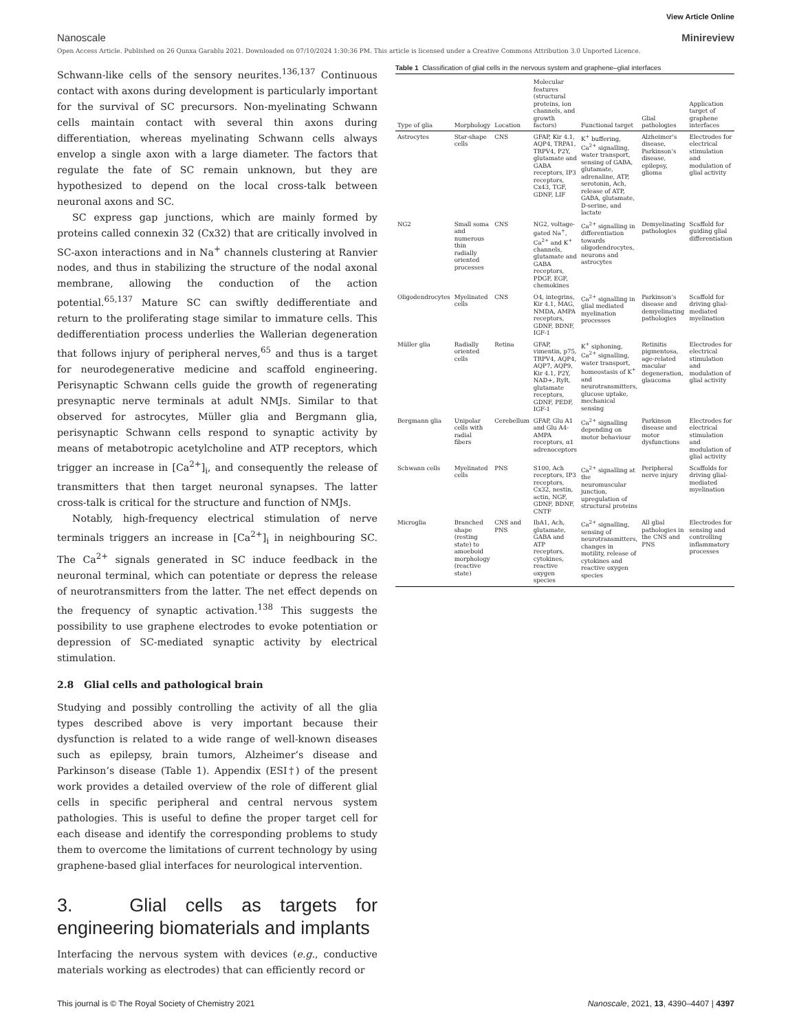View Article Online
Nanoscale Minireview
Open Access Article. Published on 26 Qunxa Garablu 2021. Downloaded on 07/10/2024 1:30:36 PM. This article is licensed under a Creative Commons Attribution 3.0 Unported Licence.
Schwann-like cells of the sensory neurites.<sup>136,137</sup> Continuous contact with axons during development is particularly important for the survival of SC precursors. Non-myelinating Schwann cells maintain contact with several thin axons during differentiation, whereas myelinating Schwann cells always envelop a single axon with a large diameter. The factors that regulate the fate of SC remain unknown, but they are hypothesized to depend on the local cross-talk between neuronal axons and SC.
SC express gap junctions, which are mainly formed by proteins called connexin 32 (Cx32) that are critically involved in SC-axon interactions and in Na<sup>+</sup> channels clustering at Ranvier nodes, and thus in stabilizing the structure of the nodal axonal membrane, allowing the conduction of the action potential.<sup>65,137</sup> Mature SC can swiftly dedifferentiate and return to the proliferating stage similar to immature cells. This dedifferentiation process underlies the Wallerian degeneration that follows injury of peripheral nerves,<sup>65</sup> and thus is a target for neurodegenerative medicine and scaffold engineering. Perisynaptic Schwann cells guide the growth of regenerating presynaptic nerve terminals at adult NMJs. Similar to that observed for astrocytes, Müller glia and Bergmann glia, perisynaptic Schwann cells respond to synaptic activity by means of metabotropic acetylcholine and ATP receptors, which trigger an increase in [Ca<sup>2+</sup>]<sub>i</sub>, and consequently the release of transmitters that then target neuronal synapses. The latter cross-talk is critical for the structure and function of NMJs.
Notably, high-frequency electrical stimulation of nerve terminals triggers an increase in [Ca<sup>2+</sup>]<sub>i</sub> in neighbouring SC. The Ca<sup>2+</sup> signals generated in SC induce feedback in the neuronal terminal, which can potentiate or depress the release of neurotransmitters from the latter. The net effect depends on the frequency of synaptic activation.<sup>138</sup> This suggests the possibility to use graphene electrodes to evoke potentiation or depression of SC-mediated synaptic activity by electrical stimulation.
2.8 Glial cells and pathological brain
Studying and possibly controlling the activity of all the glia types described above is very important because their dysfunction is related to a wide range of well-known diseases such as epilepsy, brain tumors, Alzheimer’s disease and Parkinson’s disease (Table 1). Appendix (ESI†) of the present work provides a detailed overview of the role of different glial cells in specific peripheral and central nervous system pathologies. This is useful to define the proper target cell for each disease and identify the corresponding problems to study them to overcome the limitations of current technology by using graphene-based glial interfaces for neurological intervention.
3. Glial cells as targets for engineering biomaterials and implants
Interfacing the nervous system with devices (e.g., conductive materials working as electrodes) that can efficiently record or
Table 1 Classification of glial cells in the nervous system and graphene–glial interfaces
| Type of glia | Morphology | Location | Molecular features (structural proteins, ion channels, and growth factors) | Functional target | Glial pathologies | Application target of graphene interfaces |
| --- | --- | --- | --- | --- | --- | --- |
| Astrocytes | Star-shape cells | CNS | GFAP, Kir 4.1, AQP4, TRPA1, TRPV4, P2Y, glutamate and GABA receptors, IP3 receptors, Cx43, TGF, GDNF, LIF | K<sup>+</sup> buffering, Ca<sup>2+</sup> signalling, water transport, sensing of GABA, glutamate, adrenaline, ATP, serotonin, Ach, release of ATP, GABA, glutamate, D-serine, and lactate | Alzheimer’s disease, Parkinson’s disease, epilepsy, glioma | Electrodes for electrical stimulation and modulation of glial activity |
| NG2 | Small soma and numerous thin radially oriented processes | CNS | NG2, voltage-gated Na<sup>+</sup>, Ca<sup>2+</sup> and K<sup>+</sup> channels, glutamate and GABA receptors, PDGF, EGF, chemokines | Ca<sup>2+</sup> signalling in differentiation towards oligodendrocytes, neurons and astrocytes | Demyelinating pathologies | Scaffold for guiding glial differentiation |
| Oligodendrocytes | Myelinated cells | CNS | O4, integrins, Kir 4.1, MAG, NMDA, AMPA receptors, GDNF, BDNF, IGF-1 | Ca<sup>2+</sup> signalling in glial mediated myelination processes | Parkinson’s disease and demyelinating pathologies | Scaffold for driving glial-mediated myelination |
| Müller glia | Radially oriented cells | Retina | GFAP, vimentin, p75, TRPV4, AQP4, AQP7, AQP9, Kir 4.1, P2Y, NAD+, RyR, glutamate receptors, GDNF, PEDF, IGF-1 | K<sup>+</sup> siphoning, Ca<sup>2+</sup> signalling, water transport, homeostasis of K<sup>+</sup> and neurotransmitters, glucose uptake, mechanical sensing | Retinitis pigmentosa, age-related macular degeneration, glaucoma | Electrodes for electrical stimulation and modulation of glial activity |
| Bergmann glia | Unipolar cells with radial fibers | Cerebellum | GFAP, Glu A1 and Glu A4-AMPA receptors, α1 adrenoceptors | Ca<sup>2+</sup> signalling depending on motor behaviour | Parkinson disease and motor dysfunctions | Electrodes for electrical stimulation and modulation of glial activity |
| Schwann cells | Myelinated cells | PNS | S100, Ach receptors, IP3 receptors, Cx32, nestin, actin, NGF, GDNF, BDNF, CNTF | Ca<sup>2+</sup> signalling at the neuromuscular junction, upregulation of structural proteins | Peripheral nerve injury | Scaffolds for driving glial-mediated myelination |
| Microglia | Branched shape (resting state) to amoeboid morphology (reactive state) | CNS and PNS | IbA1, Ach, glutamate, GABA and ATP receptors, cytokines, reactive oxygen species | Ca<sup>2+</sup> signalling, sensing of neurotransmitters, changes in motility, release of cytokines and reactive oxygen species | All glial pathologies in the CNS and PNS | Electrodes for sensing and controlling inflammatory processes |
This journal is © The Royal Society of Chemistry 2021 Nanoscale, 2021, 13, 4390–4407 | 4397